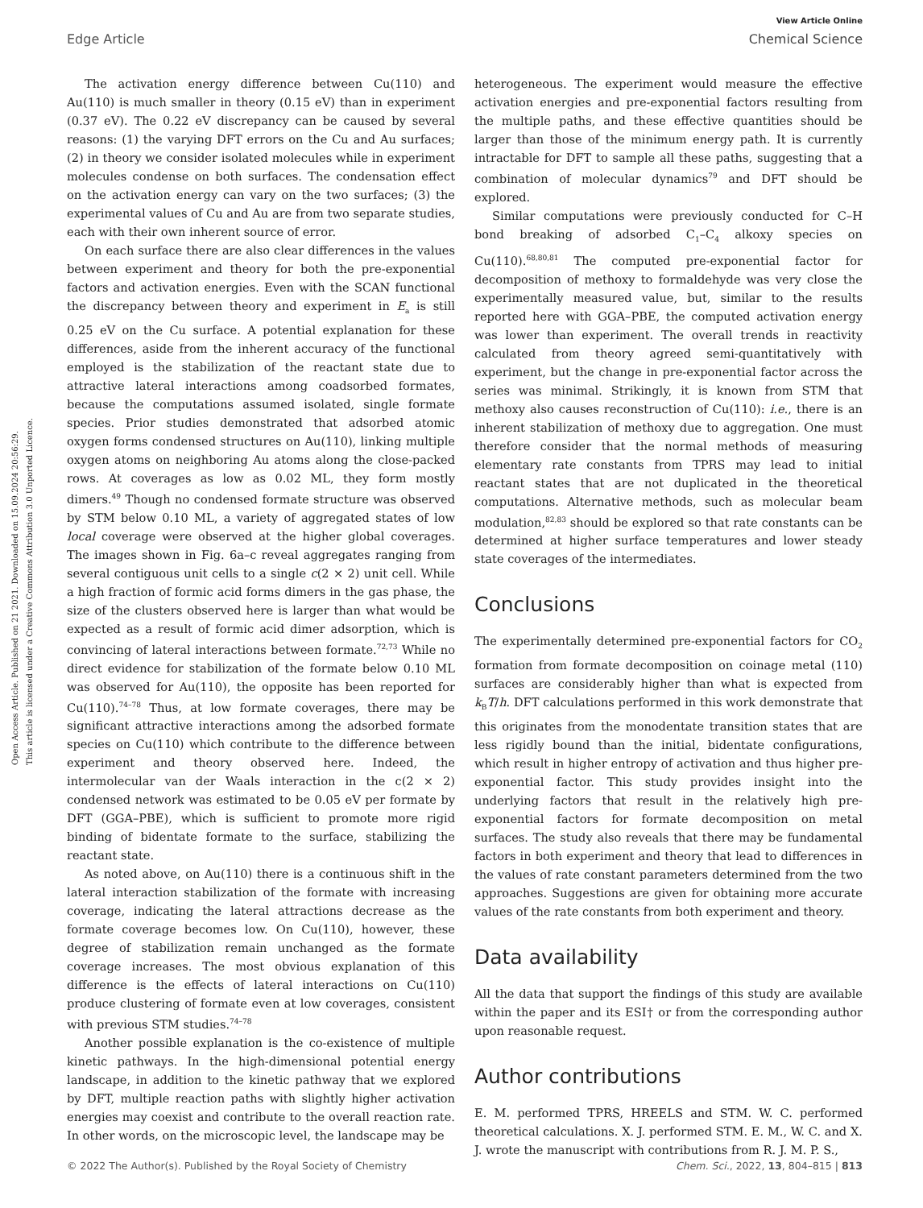View Article Online
Edge Article Chemical Science
Open Access Article. Published on 21 2021. Downloaded on 15.09.2024 20:56:29.
This article is licensed under a Creative Commons Attribution 3.0 Unported Licence.
The activation energy difference between Cu(110) and Au(110) is much smaller in theory (0.15 eV) than in experiment (0.37 eV). The 0.22 eV discrepancy can be caused by several reasons: (1) the varying DFT errors on the Cu and Au surfaces; (2) in theory we consider isolated molecules while in experiment molecules condense on both surfaces. The condensation effect on the activation energy can vary on the two surfaces; (3) the experimental values of Cu and Au are from two separate studies, each with their own inherent source of error.
On each surface there are also clear differences in the values between experiment and theory for both the pre-exponential factors and activation energies. Even with the SCAN functional the discrepancy between theory and experiment in E<sub>a</sub> is still 0.25 eV on the Cu surface. A potential explanation for these differences, aside from the inherent accuracy of the functional employed is the stabilization of the reactant state due to attractive lateral interactions among coadsorbed formates, because the computations assumed isolated, single formate species. Prior studies demonstrated that adsorbed atomic oxygen forms condensed structures on Au(110), linking multiple oxygen atoms on neighboring Au atoms along the close-packed rows. At coverages as low as 0.02 ML, they form mostly dimers.<sup>49</sup> Though no condensed formate structure was observed by STM below 0.10 ML, a variety of aggregated states of low local coverage were observed at the higher global coverages. The images shown in Fig. 6a–c reveal aggregates ranging from several contiguous unit cells to a single c(2 × 2) unit cell. While a high fraction of formic acid forms dimers in the gas phase, the size of the clusters observed here is larger than what would be expected as a result of formic acid dimer adsorption, which is convincing of lateral interactions between formate.<sup>72,73</sup> While no direct evidence for stabilization of the formate below 0.10 ML was observed for Au(110), the opposite has been reported for Cu(110).<sup>74–78</sup> Thus, at low formate coverages, there may be significant attractive interactions among the adsorbed formate species on Cu(110) which contribute to the difference between experiment and theory observed here. Indeed, the intermolecular van der Waals interaction in the c(2 × 2) condensed network was estimated to be 0.05 eV per formate by DFT (GGA–PBE), which is sufficient to promote more rigid binding of bidentate formate to the surface, stabilizing the reactant state.
As noted above, on Au(110) there is a continuous shift in the lateral interaction stabilization of the formate with increasing coverage, indicating the lateral attractions decrease as the formate coverage becomes low. On Cu(110), however, these degree of stabilization remain unchanged as the formate coverage increases. The most obvious explanation of this difference is the effects of lateral interactions on Cu(110) produce clustering of formate even at low coverages, consistent with previous STM studies.<sup>74–78</sup>
Another possible explanation is the co-existence of multiple kinetic pathways. In the high-dimensional potential energy landscape, in addition to the kinetic pathway that we explored by DFT, multiple reaction paths with slightly higher activation energies may coexist and contribute to the overall reaction rate. In other words, on the microscopic level, the landscape may be
heterogeneous. The experiment would measure the effective activation energies and pre-exponential factors resulting from the multiple paths, and these effective quantities should be larger than those of the minimum energy path. It is currently intractable for DFT to sample all these paths, suggesting that a combination of molecular dynamics<sup>79</sup> and DFT should be explored.
Similar computations were previously conducted for C–H bond breaking of adsorbed C<sub>1</sub>–C<sub>4</sub> alkoxy species on Cu(110).<sup>68,80,81</sup> The computed pre-exponential factor for decomposition of methoxy to formaldehyde was very close the experimentally measured value, but, similar to the results reported here with GGA–PBE, the computed activation energy was lower than experiment. The overall trends in reactivity calculated from theory agreed semi-quantitatively with experiment, but the change in pre-exponential factor across the series was minimal. Strikingly, it is known from STM that methoxy also causes reconstruction of Cu(110): i.e., there is an inherent stabilization of methoxy due to aggregation. One must therefore consider that the normal methods of measuring elementary rate constants from TPRS may lead to initial reactant states that are not duplicated in the theoretical computations. Alternative methods, such as molecular beam modulation,<sup>82,83</sup> should be explored so that rate constants can be determined at higher surface temperatures and lower steady state coverages of the intermediates.
Conclusions
The experimentally determined pre-exponential factors for CO<sub>2</sub> formation from formate decomposition on coinage metal (110) surfaces are considerably higher than what is expected from k<sub>B</sub>T/h. DFT calculations performed in this work demonstrate that this originates from the monodentate transition states that are less rigidly bound than the initial, bidentate configurations, which result in higher entropy of activation and thus higher pre-exponential factor. This study provides insight into the underlying factors that result in the relatively high pre-exponential factors for formate decomposition on metal surfaces. The study also reveals that there may be fundamental factors in both experiment and theory that lead to differences in the values of rate constant parameters determined from the two approaches. Suggestions are given for obtaining more accurate values of the rate constants from both experiment and theory.
Data availability
All the data that support the findings of this study are available within the paper and its ESI† or from the corresponding author upon reasonable request.
Author contributions
E. M. performed TPRS, HREELS and STM. W. C. performed theoretical calculations. X. J. performed STM. E. M., W. C. and X. J. wrote the manuscript with contributions from R. J. M. P. S.,
© 2022 The Author(s). Published by the Royal Society of Chemistry Chem. Sci., 2022, 13, 804–815 | 813